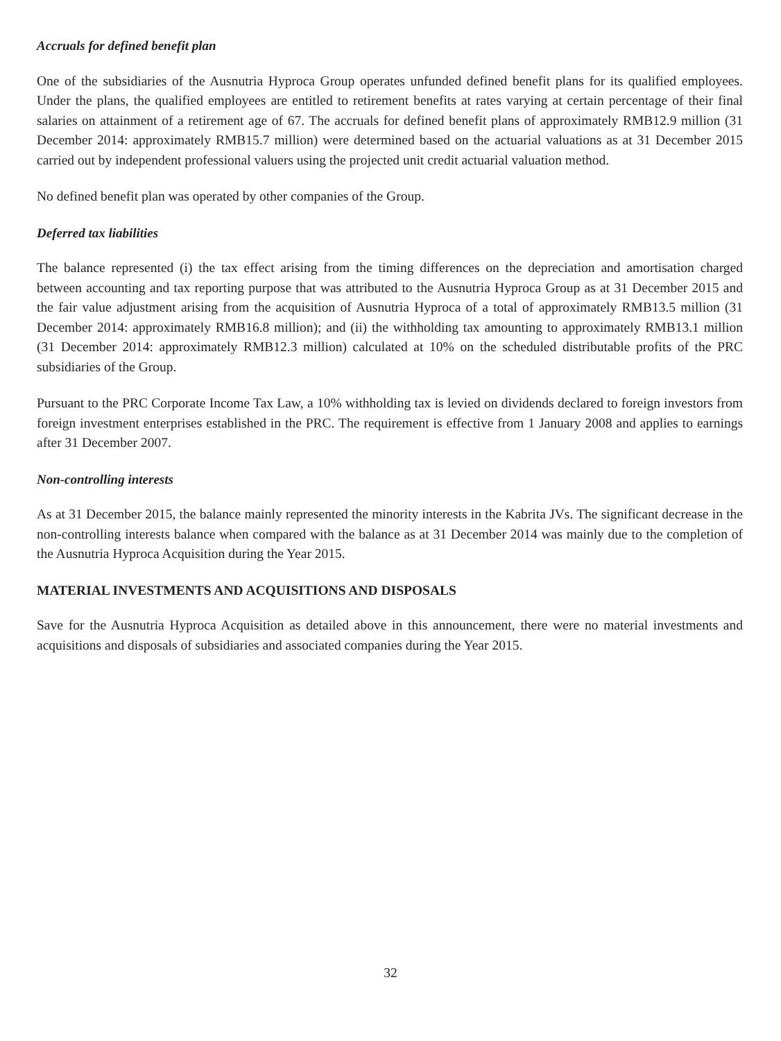Accruals for defined benefit plan
One of the subsidiaries of the Ausnutria Hyproca Group operates unfunded defined benefit plans for its qualified employees. Under the plans, the qualified employees are entitled to retirement benefits at rates varying at certain percentage of their final salaries on attainment of a retirement age of 67. The accruals for defined benefit plans of approximately RMB12.9 million (31 December 2014: approximately RMB15.7 million) were determined based on the actuarial valuations as at 31 December 2015 carried out by independent professional valuers using the projected unit credit actuarial valuation method.
No defined benefit plan was operated by other companies of the Group.
Deferred tax liabilities
The balance represented (i) the tax effect arising from the timing differences on the depreciation and amortisation charged between accounting and tax reporting purpose that was attributed to the Ausnutria Hyproca Group as at 31 December 2015 and the fair value adjustment arising from the acquisition of Ausnutria Hyproca of a total of approximately RMB13.5 million (31 December 2014: approximately RMB16.8 million); and (ii) the withholding tax amounting to approximately RMB13.1 million (31 December 2014: approximately RMB12.3 million) calculated at 10% on the scheduled distributable profits of the PRC subsidiaries of the Group.
Pursuant to the PRC Corporate Income Tax Law, a 10% withholding tax is levied on dividends declared to foreign investors from foreign investment enterprises established in the PRC. The requirement is effective from 1 January 2008 and applies to earnings after 31 December 2007.
Non-controlling interests
As at 31 December 2015, the balance mainly represented the minority interests in the Kabrita JVs. The significant decrease in the non-controlling interests balance when compared with the balance as at 31 December 2014 was mainly due to the completion of the Ausnutria Hyproca Acquisition during the Year 2015.
MATERIAL INVESTMENTS AND ACQUISITIONS AND DISPOSALS
Save for the Ausnutria Hyproca Acquisition as detailed above in this announcement, there were no material investments and acquisitions and disposals of subsidiaries and associated companies during the Year 2015.
32